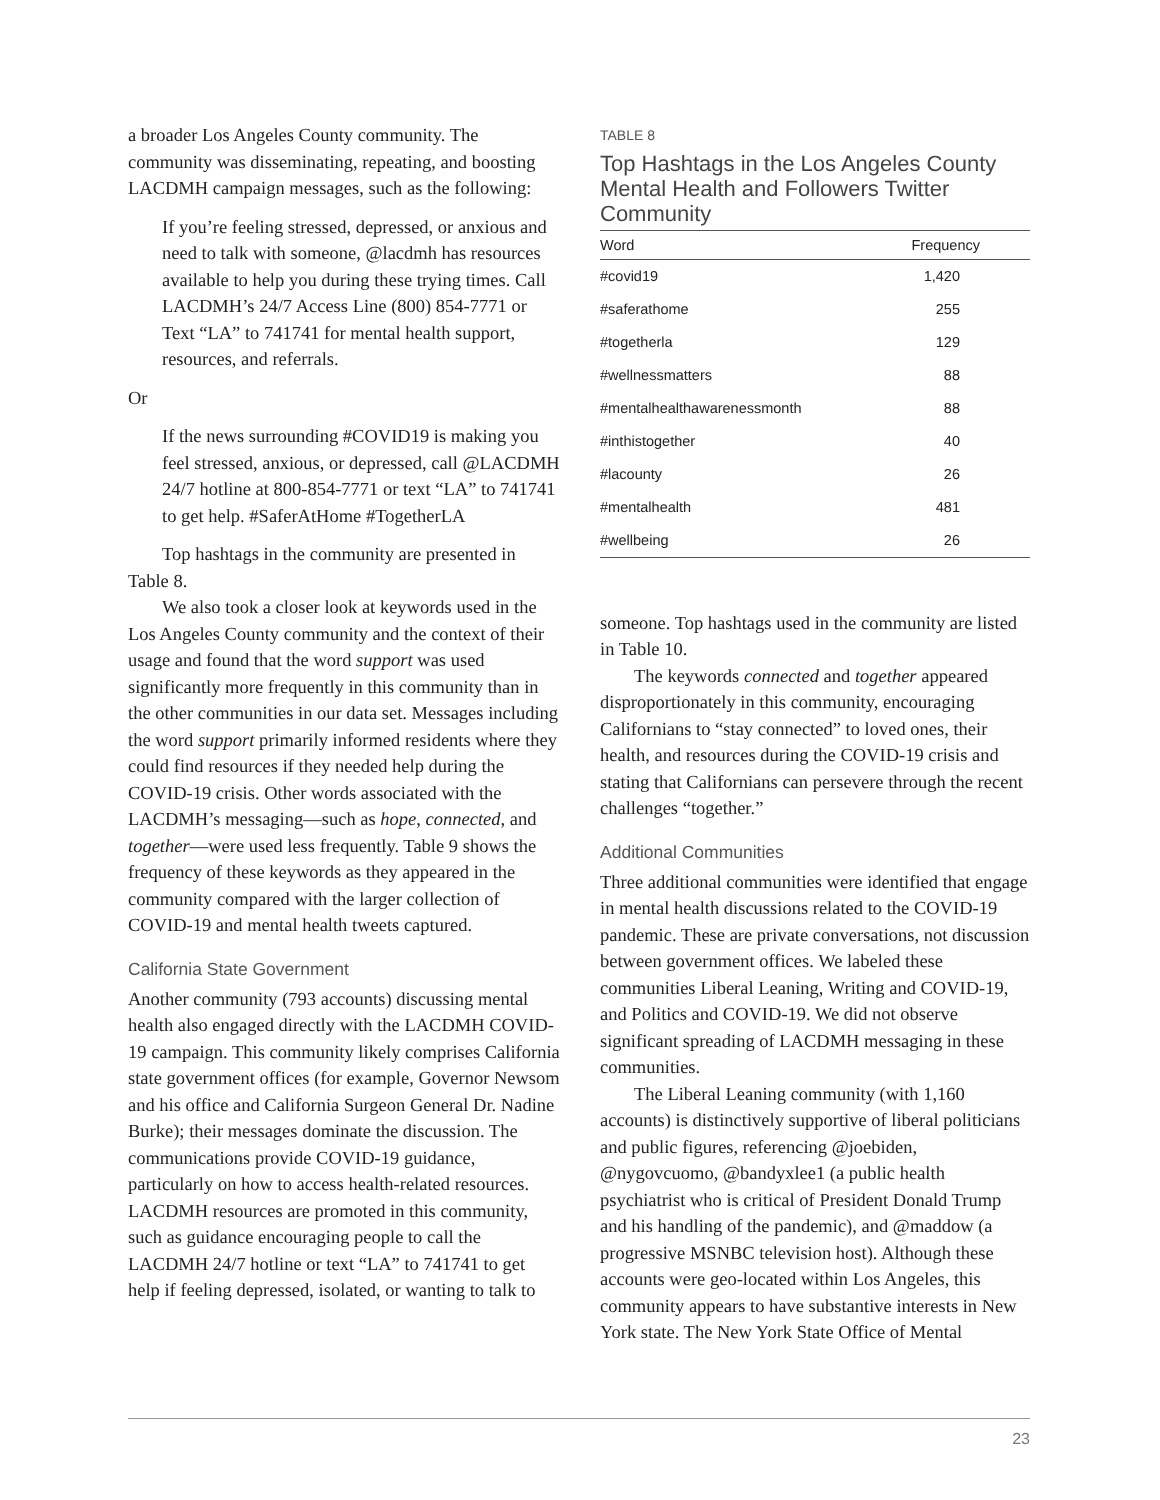a broader Los Angeles County community. The community was disseminating, repeating, and boosting LACDMH campaign messages, such as the following:
If you’re feeling stressed, depressed, or anxious and need to talk with someone, @lacdmh has resources available to help you during these trying times. Call LACDMH’s 24/7 Access Line (800) 854-7771 or Text “LA” to 741741 for mental health support, resources, and referrals.
Or
If the news surrounding #COVID19 is making you feel stressed, anxious, or depressed, call @LACDMH 24/7 hotline at 800-854-7771 or text “LA” to 741741 to get help. #SaferAtHome #TogetherLA
Top hashtags in the community are presented in Table 8.
We also took a closer look at keywords used in the Los Angeles County community and the context of their usage and found that the word support was used significantly more frequently in this community than in the other communities in our data set. Messages including the word support primarily informed residents where they could find resources if they needed help during the COVID-19 crisis. Other words associated with the LACDMH’s messaging—such as hope, connected, and together—were used less frequently. Table 9 shows the frequency of these keywords as they appeared in the community compared with the larger collection of COVID-19 and mental health tweets captured.
California State Government
Another community (793 accounts) discussing mental health also engaged directly with the LACDMH COVID-19 campaign. This community likely comprises California state government offices (for example, Governor Newsom and his office and California Surgeon General Dr. Nadine Burke); their messages dominate the discussion. The communications provide COVID-19 guidance, particularly on how to access health-related resources. LACDMH resources are promoted in this community, such as guidance encouraging people to call the LACDMH 24/7 hotline or text “LA” to 741741 to get help if feeling depressed, isolated, or wanting to talk to
TABLE 8
Top Hashtags in the Los Angeles County Mental Health and Followers Twitter Community
| Word | Frequency |
| --- | --- |
| #covid19 | 1,420 |
| #saferathome | 255 |
| #togetherla | 129 |
| #wellnessmatters | 88 |
| #mentalhealthawarenessmonth | 88 |
| #inthistogether | 40 |
| #lacounty | 26 |
| #mentalhealth | 481 |
| #wellbeing | 26 |
someone. Top hashtags used in the community are listed in Table 10.
The keywords connected and together appeared disproportionately in this community, encouraging Californians to “stay connected” to loved ones, their health, and resources during the COVID-19 crisis and stating that Californians can persevere through the recent challenges “together.”
Additional Communities
Three additional communities were identified that engage in mental health discussions related to the COVID-19 pandemic. These are private conversations, not discussion between government offices. We labeled these communities Liberal Leaning, Writing and COVID-19, and Politics and COVID-19. We did not observe significant spreading of LACDMH messaging in these communities.
The Liberal Leaning community (with 1,160 accounts) is distinctively supportive of liberal politicians and public figures, referencing @joebiden, @nygovcuomo, @bandyxlee1 (a public health psychiatrist who is critical of President Donald Trump and his handling of the pandemic), and @maddow (a progressive MSNBC television host). Although these accounts were geo-located within Los Angeles, this community appears to have substantive interests in New York state. The New York State Office of Mental
23